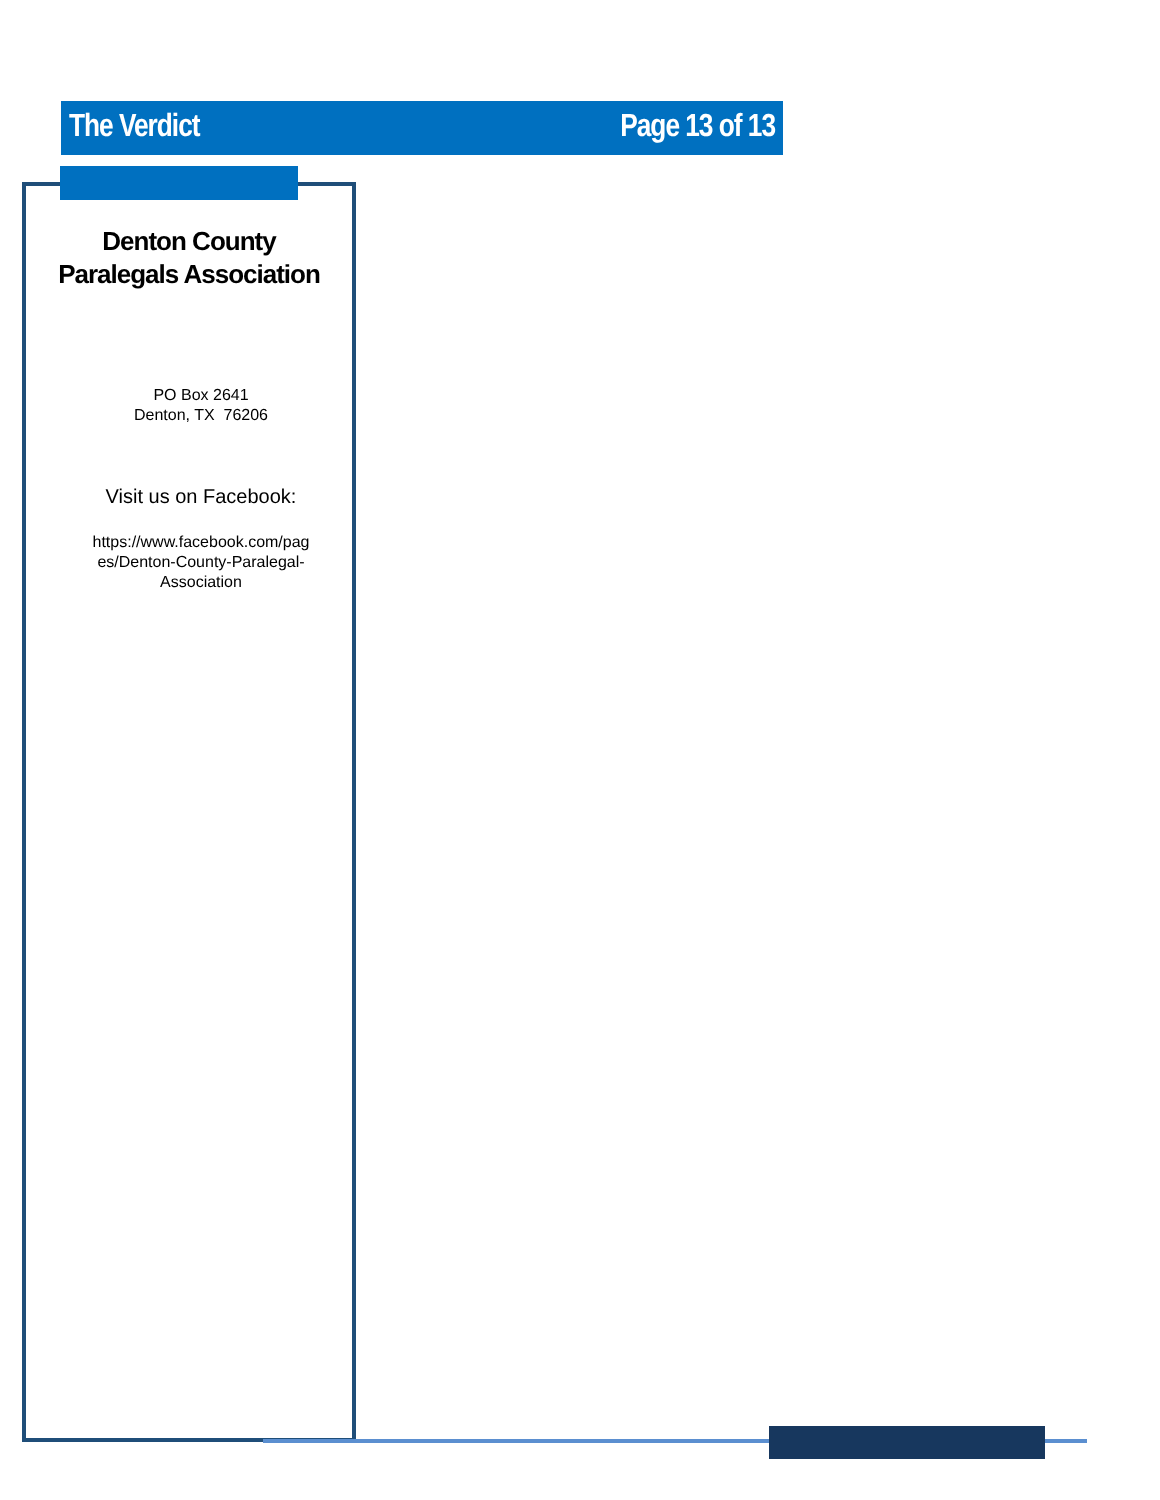The Verdict Page 13 of 13
Denton County
Paralegals Association
PO Box 2641
Denton, TX 76206
Visit us on Facebook:
https://www.facebook.com/pag
es/Denton-County-Paralegal-
Association